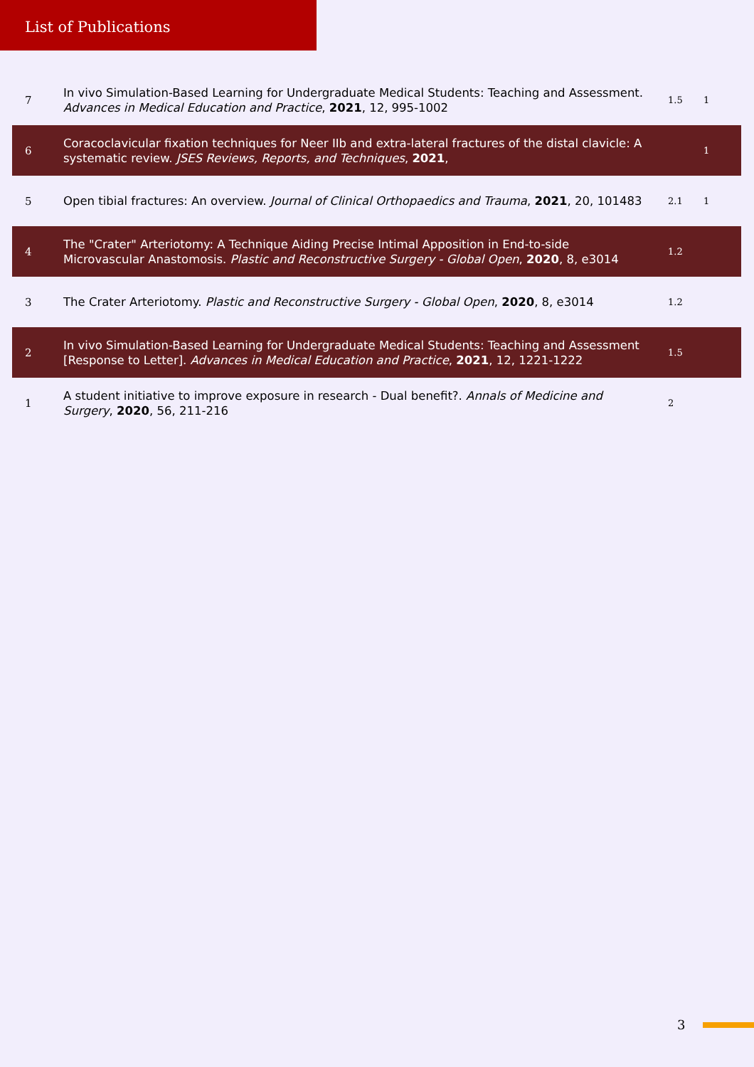List of Publications
| 7 | In vivo Simulation-Based Learning for Undergraduate Medical Students: Teaching and Assessment. Advances in Medical Education and Practice , 2021 , 12, 995-1002 | 1.5 | 1 |
| 6 | Coracoclavicular fixation techniques for Neer IIb and extra-lateral fractures of the distal clavicle: A systematic review. JSES Reviews, Reports, and Techniques , 2021 , | | 1 |
| 5 | Open tibial fractures: An overview. Journal of Clinical Orthopaedics and Trauma , 2021 , 20, 101483 | 2.1 | 1 |
| 4 | The "Crater" Arteriotomy: A Technique Aiding Precise Intimal Apposition in End-to-side Microvascular Anastomosis. Plastic and Reconstructive Surgery - Global Open , 2020 , 8, e3014 | 1.2 | |
| 3 | The Crater Arteriotomy. Plastic and Reconstructive Surgery - Global Open , 2020 , 8, e3014 | 1.2 | |
| 2 | In vivo Simulation-Based Learning for Undergraduate Medical Students: Teaching and Assessment [Response to Letter]. Advances in Medical Education and Practice , 2021 , 12, 1221-1222 | 1.5 | |
| 1 | A student initiative to improve exposure in research - Dual benefit?. Annals of Medicine and Surgery , 2020 , 56, 211-216 | 2 | |
3